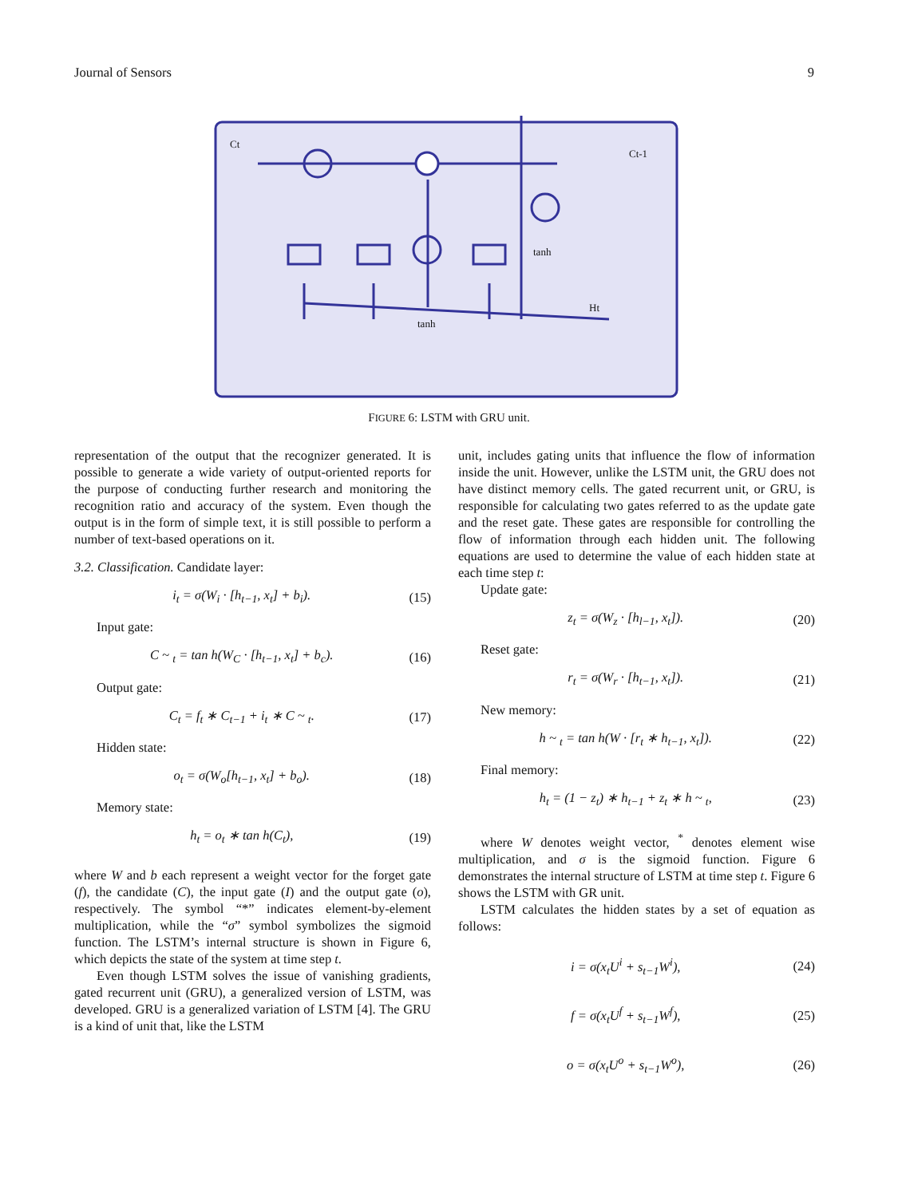Journal of Sensors 9
Ct
Ct-1
tanh
tanh
Ht
FIGURE 6: LSTM with GRU unit.
representation of the output that the recognizer generated. It is possible to generate a wide variety of output-oriented reports for the purpose of conducting further research and monitoring the recognition ratio and accuracy of the system. Even though the output is in the form of simple text, it is still possible to perform a number of text-based operations on it.
3.2. Classification. Candidate layer:
i<sub>t</sub> = σ(W<sub>i</sub> · [h<sub>t−1</sub>, x<sub>t</sub>] + b<sub>i</sub>). (15)
Input gate:
C ~ <sub>t</sub> = tan h(W<sub>C</sub> · [h<sub>t−1</sub>, x<sub>t</sub>] + b<sub>c</sub>). (16)
Output gate:
C<sub>t</sub> = f<sub>t</sub> ∗ C<sub>t−1</sub> + i<sub>t</sub> ∗ C ~ <sub>t</sub>. (17)
Hidden state:
o<sub>t</sub> = σ(W<sub>o</sub>[h<sub>t−1</sub>, x<sub>t</sub>] + b<sub>o</sub>). (18)
Memory state:
h<sub>t</sub> = o<sub>t</sub> ∗ tan h(C<sub>t</sub>), (19)
where W and b each represent a weight vector for the forget gate (f), the candidate (C), the input gate (I) and the output gate (o), respectively. The symbol “*” indicates element-by-element multiplication, while the “σ” symbol symbolizes the sigmoid function. The LSTM’s internal structure is shown in Figure 6, which depicts the state of the system at time step t.
Even though LSTM solves the issue of vanishing gradients, gated recurrent unit (GRU), a generalized version of LSTM, was developed. GRU is a generalized variation of LSTM [4]. The GRU is a kind of unit that, like the LSTM
unit, includes gating units that influence the flow of information inside the unit. However, unlike the LSTM unit, the GRU does not have distinct memory cells. The gated recurrent unit, or GRU, is responsible for calculating two gates referred to as the update gate and the reset gate. These gates are responsible for controlling the flow of information through each hidden unit. The following equations are used to determine the value of each hidden state at each time step t:
Update gate:
z<sub>t</sub> = σ(W<sub>z</sub> · [h<sub>l−1</sub>, x<sub>t</sub>]). (20)
Reset gate:
r<sub>t</sub> = σ(W<sub>r</sub> · [h<sub>t−1</sub>, x<sub>t</sub>]). (21)
New memory:
h ~ <sub>t</sub> = tan h(W · [r<sub>t</sub> ∗ h<sub>t−1</sub>, x<sub>t</sub>]). (22)
Final memory:
h<sub>t</sub> = (1 − z<sub>t</sub>) ∗ h<sub>t−1</sub> + z<sub>t</sub> ∗ h ~ <sub>t</sub>, (23)
where W denotes weight vector, <sup>*</sup> denotes element wise multiplication, and σ is the sigmoid function. Figure 6 demonstrates the internal structure of LSTM at time step t. Figure 6 shows the LSTM with GR unit.
LSTM calculates the hidden states by a set of equation as follows:
i = σ(x<sub>t</sub>U<sup>i</sup> + s<sub>t−1</sub>W<sup>i</sup>), (24)
f = σ(x<sub>t</sub>U<sup>f</sup> + s<sub>t−1</sub>W<sup>f</sup>), (25)
o = σ(x<sub>t</sub>U<sup>o</sup> + s<sub>t−1</sub>W<sup>o</sup>), (26)